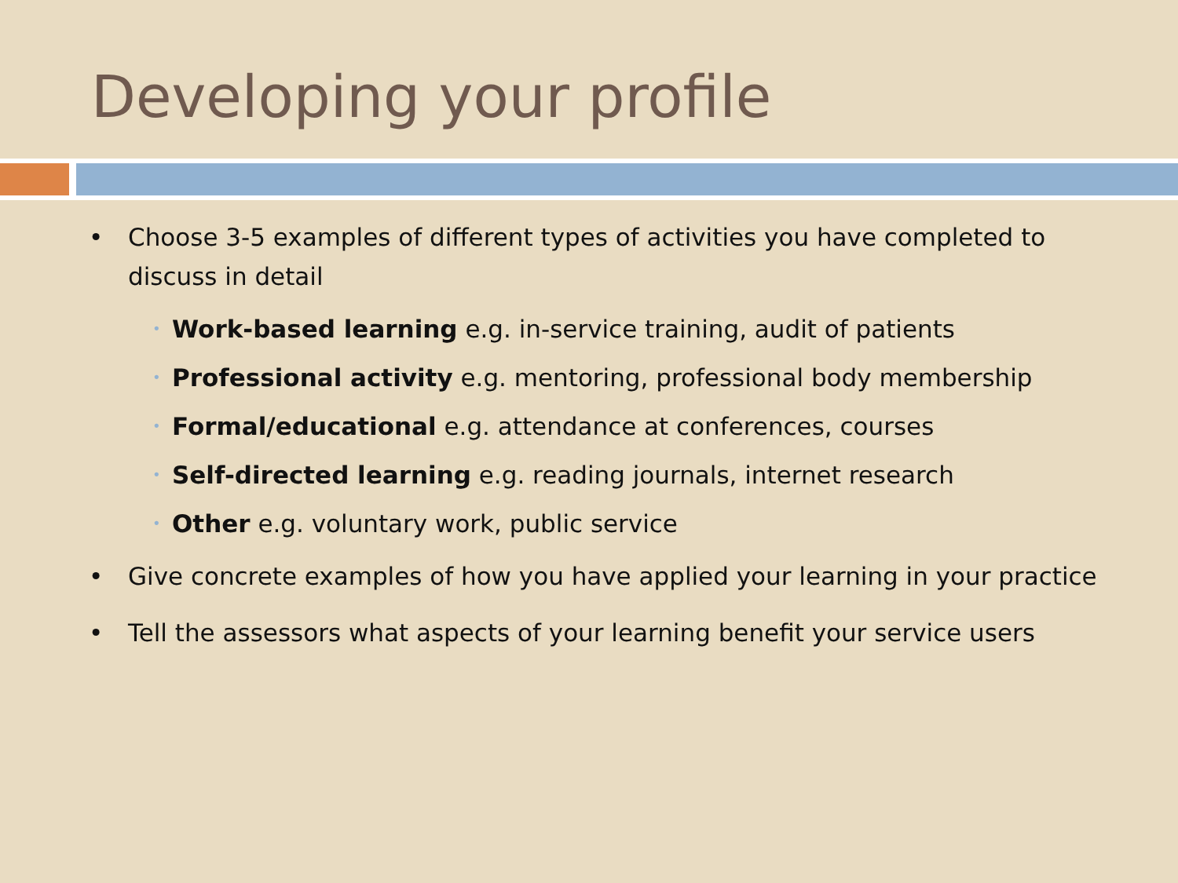Developing your profile
• Choose 3-5 examples of different types of activities you have completed to discuss in detail
• Work-based learning e.g. in-service training, audit of patients
• Professional activity e.g. mentoring, professional body membership
• Formal/educational e.g. attendance at conferences, courses
• Self-directed learning e.g. reading journals, internet research
• Other e.g. voluntary work, public service
• Give concrete examples of how you have applied your learning in your practice
• Tell the assessors what aspects of your learning benefit your service users